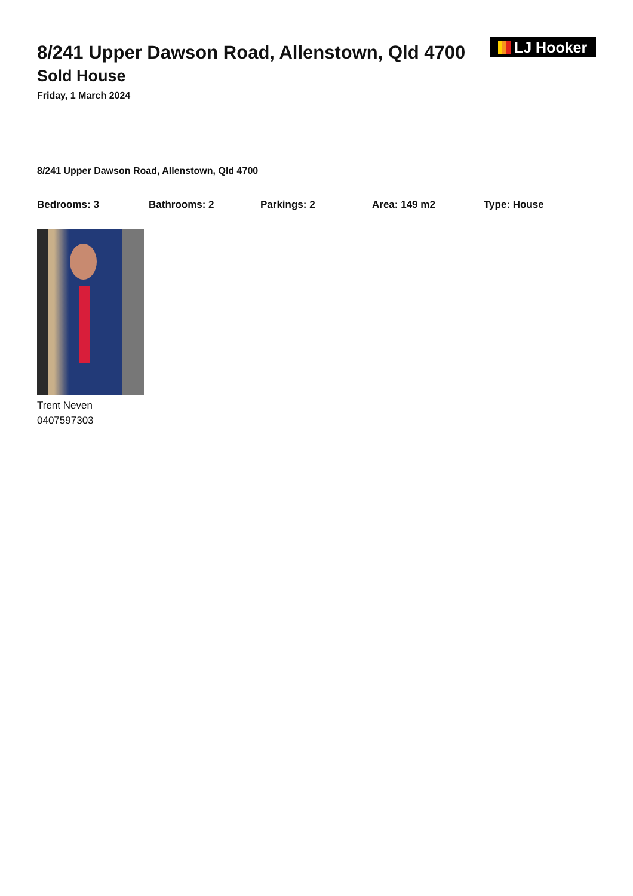8/241 Upper Dawson Road, Allenstown, Qld 4700
Sold House
Friday, 1 March 2024
LJ Hooker
8/241 Upper Dawson Road, Allenstown, Qld 4700
Bedrooms: 3 Bathrooms: 2 Parkings: 2 Area: 149 m2 Type: House
Trent Neven
0407597303